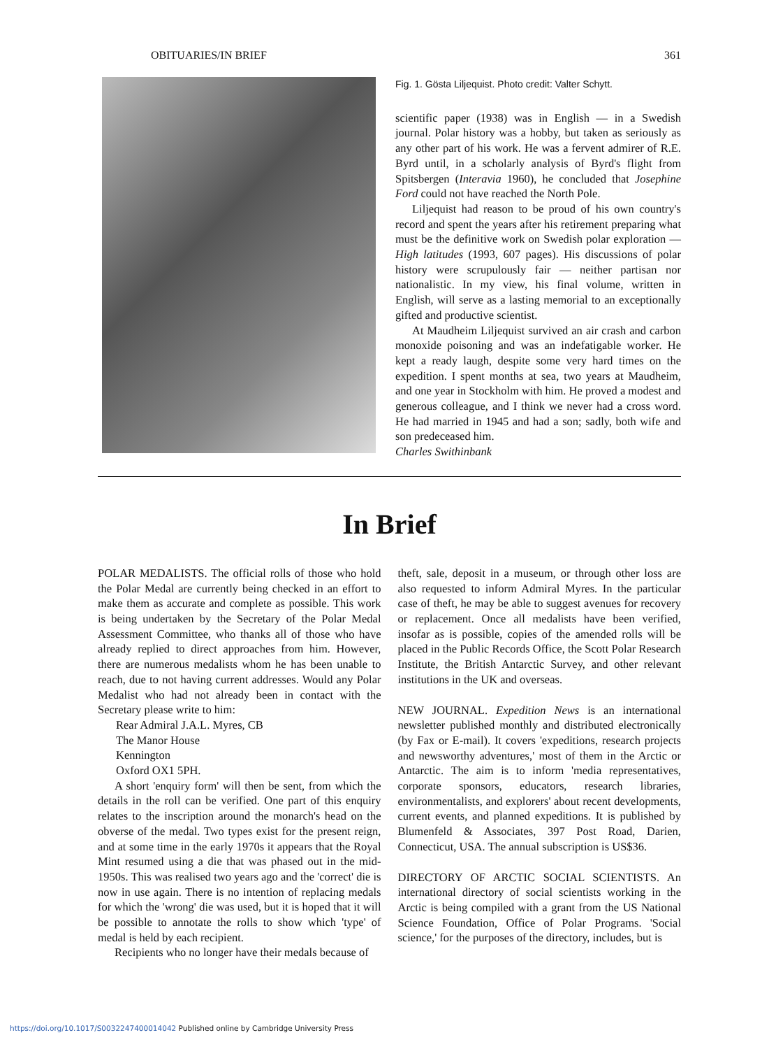OBITUARIES/IN BRIEF 361
Fig. 1. Gösta Liljequist. Photo credit: Valter Schytt.
scientific paper (1938) was in English — in a Swedish journal. Polar history was a hobby, but taken as seriously as any other part of his work. He was a fervent admirer of R.E. Byrd until, in a scholarly analysis of Byrd's flight from Spitsbergen (Interavia 1960), he concluded that Josephine Ford could not have reached the North Pole.
Liljequist had reason to be proud of his own country's record and spent the years after his retirement preparing what must be the definitive work on Swedish polar exploration — High latitudes (1993, 607 pages). His discussions of polar history were scrupulously fair — neither partisan nor nationalistic. In my view, his final volume, written in English, will serve as a lasting memorial to an exceptionally gifted and productive scientist.
At Maudheim Liljequist survived an air crash and carbon monoxide poisoning and was an indefatigable worker. He kept a ready laugh, despite some very hard times on the expedition. I spent months at sea, two years at Maudheim, and one year in Stockholm with him. He proved a modest and generous colleague, and I think we never had a cross word. He had married in 1945 and had a son; sadly, both wife and son predeceased him.
Charles Swithinbank
In Brief
POLAR MEDALISTS. The official rolls of those who hold the Polar Medal are currently being checked in an effort to make them as accurate and complete as possible. This work is being undertaken by the Secretary of the Polar Medal Assessment Committee, who thanks all of those who have already replied to direct approaches from him. However, there are numerous medalists whom he has been unable to reach, due to not having current addresses. Would any Polar Medalist who had not already been in contact with the Secretary please write to him:
Rear Admiral J.A.L. Myres, CB
The Manor House
Kennington
Oxford OX1 5PH.
A short 'enquiry form' will then be sent, from which the details in the roll can be verified. One part of this enquiry relates to the inscription around the monarch's head on the obverse of the medal. Two types exist for the present reign, and at some time in the early 1970s it appears that the Royal Mint resumed using a die that was phased out in the mid-1950s. This was realised two years ago and the 'correct' die is now in use again. There is no intention of replacing medals for which the 'wrong' die was used, but it is hoped that it will be possible to annotate the rolls to show which 'type' of medal is held by each recipient.
Recipients who no longer have their medals because of
theft, sale, deposit in a museum, or through other loss are also requested to inform Admiral Myres. In the particular case of theft, he may be able to suggest avenues for recovery or replacement. Once all medalists have been verified, insofar as is possible, copies of the amended rolls will be placed in the Public Records Office, the Scott Polar Research Institute, the British Antarctic Survey, and other relevant institutions in the UK and overseas.
NEW JOURNAL. Expedition News is an international newsletter published monthly and distributed electronically (by Fax or E-mail). It covers 'expeditions, research projects and newsworthy adventures,' most of them in the Arctic or Antarctic. The aim is to inform 'media representatives, corporate sponsors, educators, research libraries, environmentalists, and explorers' about recent developments, current events, and planned expeditions. It is published by Blumenfeld & Associates, 397 Post Road, Darien, Connecticut, USA. The annual subscription is US$36.
DIRECTORY OF ARCTIC SOCIAL SCIENTISTS. An international directory of social scientists working in the Arctic is being compiled with a grant from the US National Science Foundation, Office of Polar Programs. 'Social science,' for the purposes of the directory, includes, but is
https://doi.org/10.1017/S0032247400014042 Published online by Cambridge University Press